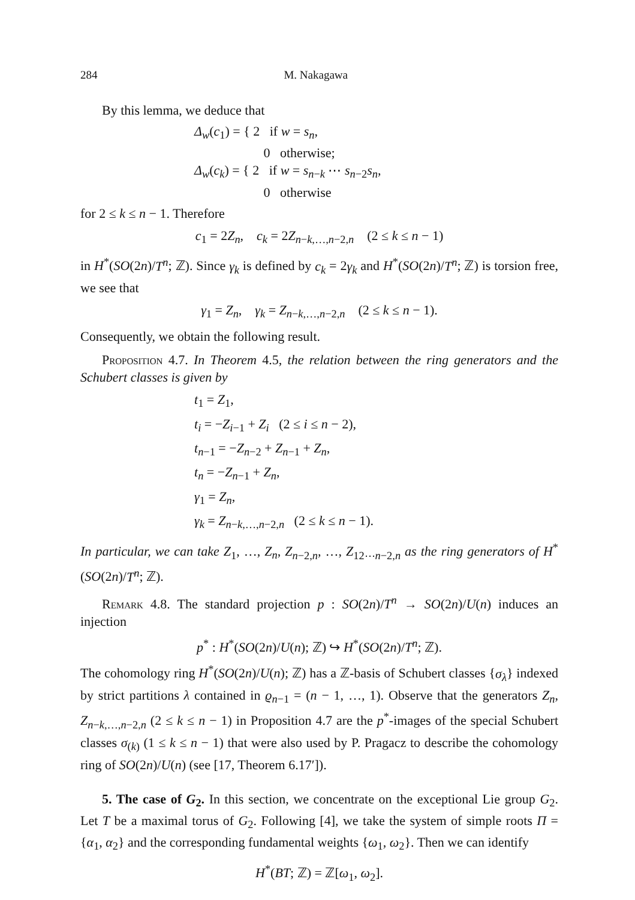284 M. Nakagawa
By this lemma, we deduce that
Δ<sub>w</sub>(c<sub>1</sub>) = { 2 if w = s<sub>n</sub>,
0 otherwise;
Δ<sub>w</sub>(c<sub>k</sub>) = { 2 if w = s<sub>n−k</sub> ⋯ s<sub>n−2</sub>s<sub>n</sub>,
0 otherwise
for 2 ≤ k ≤ n − 1. Therefore
c<sub>1</sub> = 2Z<sub>n</sub>, c<sub>k</sub> = 2Z<sub>n−k,…,n−2,n</sub> (2 ≤ k ≤ n − 1)
in H<sup>*</sup>(SO(2n)/T<sup>n</sup>; ℤ). Since γ<sub>k</sub> is defined by c<sub>k</sub> = 2γ<sub>k</sub> and H<sup>*</sup>(SO(2n)/T<sup>n</sup>; ℤ) is torsion free, we see that
γ<sub>1</sub> = Z<sub>n</sub>, γ<sub>k</sub> = Z<sub>n−k,…,n−2,n</sub> (2 ≤ k ≤ n − 1).
Consequently, we obtain the following result.
Proposition 4.7. In Theorem 4.5, the relation between the ring generators and the Schubert classes is given by
t<sub>1</sub> = Z<sub>1</sub>,
t<sub>i</sub> = −Z<sub>i−1</sub> + Z<sub>i</sub> (2 ≤ i ≤ n − 2),
t<sub>n−1</sub> = −Z<sub>n−2</sub> + Z<sub>n−1</sub> + Z<sub>n</sub>,
t<sub>n</sub> = −Z<sub>n−1</sub> + Z<sub>n</sub>,
γ<sub>1</sub> = Z<sub>n</sub>,
γ<sub>k</sub> = Z<sub>n−k,…,n−2,n</sub> (2 ≤ k ≤ n − 1).
In particular, we can take Z<sub>1</sub>, …, Z<sub>n</sub>, Z<sub>n−2,n</sub>, …, Z<sub>12⋯n−2,n</sub> as the ring generators of H<sup>*</sup>(SO(2n)/T<sup>n</sup>; ℤ).
Remark 4.8. The standard projection p : SO(2n)/T<sup>n</sup> → SO(2n)/U(n) induces an injection
p<sup>*</sup> : H<sup>*</sup>(SO(2n)/U(n); ℤ) ↪ H<sup>*</sup>(SO(2n)/T<sup>n</sup>; ℤ).
The cohomology ring H<sup>*</sup>(SO(2n)/U(n); ℤ) has a ℤ-basis of Schubert classes {σ<sub>λ</sub>} indexed by strict partitions λ contained in ϱ<sub>n−1</sub> = (n − 1, …, 1). Observe that the generators Z<sub>n</sub>, Z<sub>n−k,…,n−2,n</sub> (2 ≤ k ≤ n − 1) in Proposition 4.7 are the p<sup>*</sup>-images of the special Schubert classes σ<sub>(k)</sub> (1 ≤ k ≤ n − 1) that were also used by P. Pragacz to describe the cohomology ring of SO(2n)/U(n) (see [17, Theorem 6.17′]).
5. The case of G<sub>2</sub>. In this section, we concentrate on the exceptional Lie group G<sub>2</sub>. Let T be a maximal torus of G<sub>2</sub>. Following [4], we take the system of simple roots Π = {α<sub>1</sub>, α<sub>2</sub>} and the corresponding fundamental weights {ω<sub>1</sub>, ω<sub>2</sub>}. Then we can identify
H<sup>*</sup>(BT; ℤ) = ℤ[ω<sub>1</sub>, ω<sub>2</sub>].